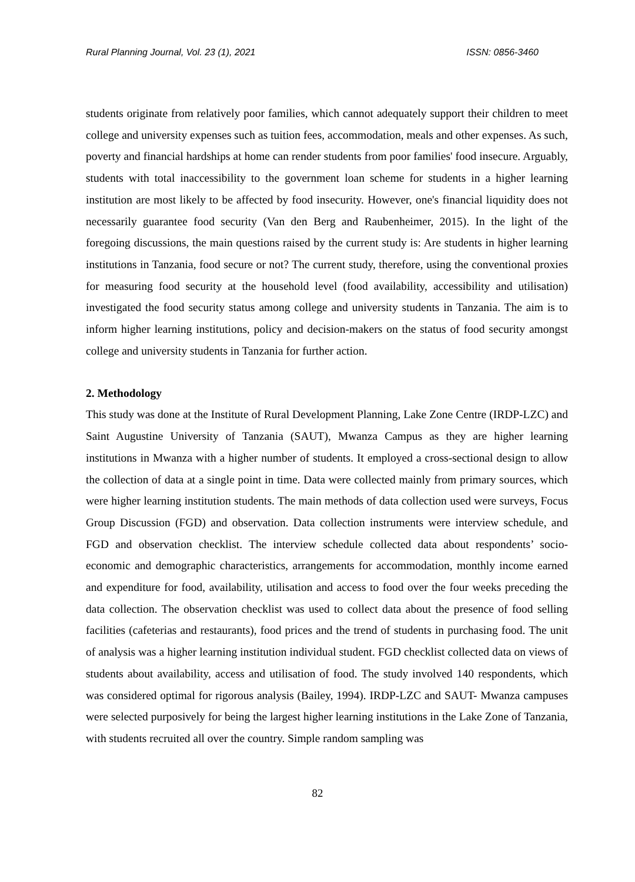Rural Planning Journal, Vol. 23 (1), 2021 ISSN: 0856-3460
students originate from relatively poor families, which cannot adequately support their children to meet college and university expenses such as tuition fees, accommodation, meals and other expenses. As such, poverty and financial hardships at home can render students from poor families' food insecure. Arguably, students with total inaccessibility to the government loan scheme for students in a higher learning institution are most likely to be affected by food insecurity. However, one's financial liquidity does not necessarily guarantee food security (Van den Berg and Raubenheimer, 2015). In the light of the foregoing discussions, the main questions raised by the current study is: Are students in higher learning institutions in Tanzania, food secure or not? The current study, therefore, using the conventional proxies for measuring food security at the household level (food availability, accessibility and utilisation) investigated the food security status among college and university students in Tanzania. The aim is to inform higher learning institutions, policy and decision-makers on the status of food security amongst college and university students in Tanzania for further action.
2. Methodology
This study was done at the Institute of Rural Development Planning, Lake Zone Centre (IRDP-LZC) and Saint Augustine University of Tanzania (SAUT), Mwanza Campus as they are higher learning institutions in Mwanza with a higher number of students. It employed a cross-sectional design to allow the collection of data at a single point in time. Data were collected mainly from primary sources, which were higher learning institution students. The main methods of data collection used were surveys, Focus Group Discussion (FGD) and observation. Data collection instruments were interview schedule, and FGD and observation checklist. The interview schedule collected data about respondents’ socio-economic and demographic characteristics, arrangements for accommodation, monthly income earned and expenditure for food, availability, utilisation and access to food over the four weeks preceding the data collection. The observation checklist was used to collect data about the presence of food selling facilities (cafeterias and restaurants), food prices and the trend of students in purchasing food. The unit of analysis was a higher learning institution individual student. FGD checklist collected data on views of students about availability, access and utilisation of food. The study involved 140 respondents, which was considered optimal for rigorous analysis (Bailey, 1994). IRDP-LZC and SAUT- Mwanza campuses were selected purposively for being the largest higher learning institutions in the Lake Zone of Tanzania, with students recruited all over the country. Simple random sampling was
82